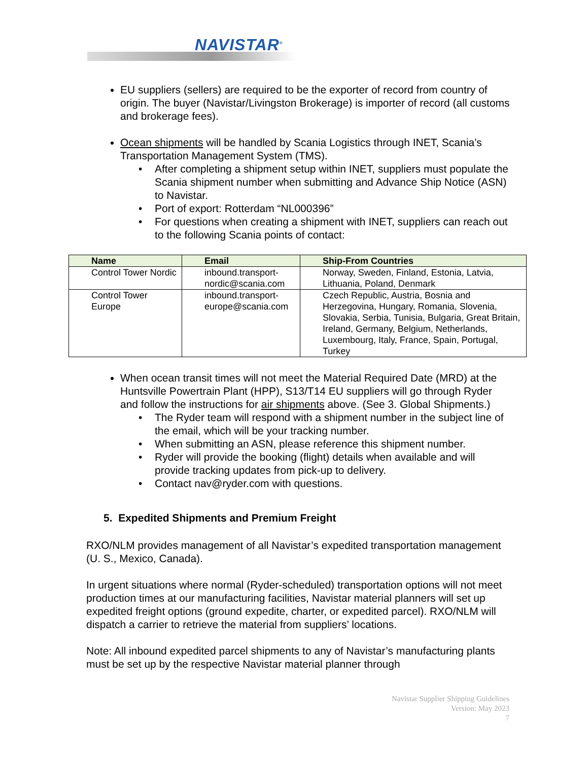NAVISTAR<sup>®</sup>
EU suppliers (sellers) are required to be the exporter of record from country of origin. The buyer (Navistar/Livingston Brokerage) is importer of record (all customs and brokerage fees).
Ocean shipments will be handled by Scania Logistics through INET, Scania’s Transportation Management System (TMS).
• After completing a shipment setup within INET, suppliers must populate the Scania shipment number when submitting and Advance Ship Notice (ASN) to Navistar.
• Port of export: Rotterdam “NL000396”
• For questions when creating a shipment with INET, suppliers can reach out to the following Scania points of contact:
| Name | Email | Ship-From Countries |
| --- | --- | --- |
| Control Tower Nordic | inbound.transport-nordic@scania.com | Norway, Sweden, Finland, Estonia, Latvia, Lithuania, Poland, Denmark |
| Control Tower Europe | inbound.transport-europe@scania.com | Czech Republic, Austria, Bosnia and Herzegovina, Hungary, Romania, Slovenia, Slovakia, Serbia, Tunisia, Bulgaria, Great Britain, Ireland, Germany, Belgium, Netherlands, Luxembourg, Italy, France, Spain, Portugal, Turkey |
When ocean transit times will not meet the Material Required Date (MRD) at the Huntsville Powertrain Plant (HPP), S13/T14 EU suppliers will go through Ryder and follow the instructions for air shipments above. (See 3. Global Shipments.)
• The Ryder team will respond with a shipment number in the subject line of the email, which will be your tracking number.
• When submitting an ASN, please reference this shipment number.
• Ryder will provide the booking (flight) details when available and will provide tracking updates from pick-up to delivery.
• Contact nav@ryder.com with questions.
5. Expedited Shipments and Premium Freight
RXO/NLM provides management of all Navistar’s expedited transportation management (U. S., Mexico, Canada).
In urgent situations where normal (Ryder-scheduled) transportation options will not meet production times at our manufacturing facilities, Navistar material planners will set up expedited freight options (ground expedite, charter, or expedited parcel). RXO/NLM will dispatch a carrier to retrieve the material from suppliers’ locations.
Note: All inbound expedited parcel shipments to any of Navistar’s manufacturing plants must be set up by the respective Navistar material planner through
Navistar Supplier Shipping Guidelines
Version: May 2023
7